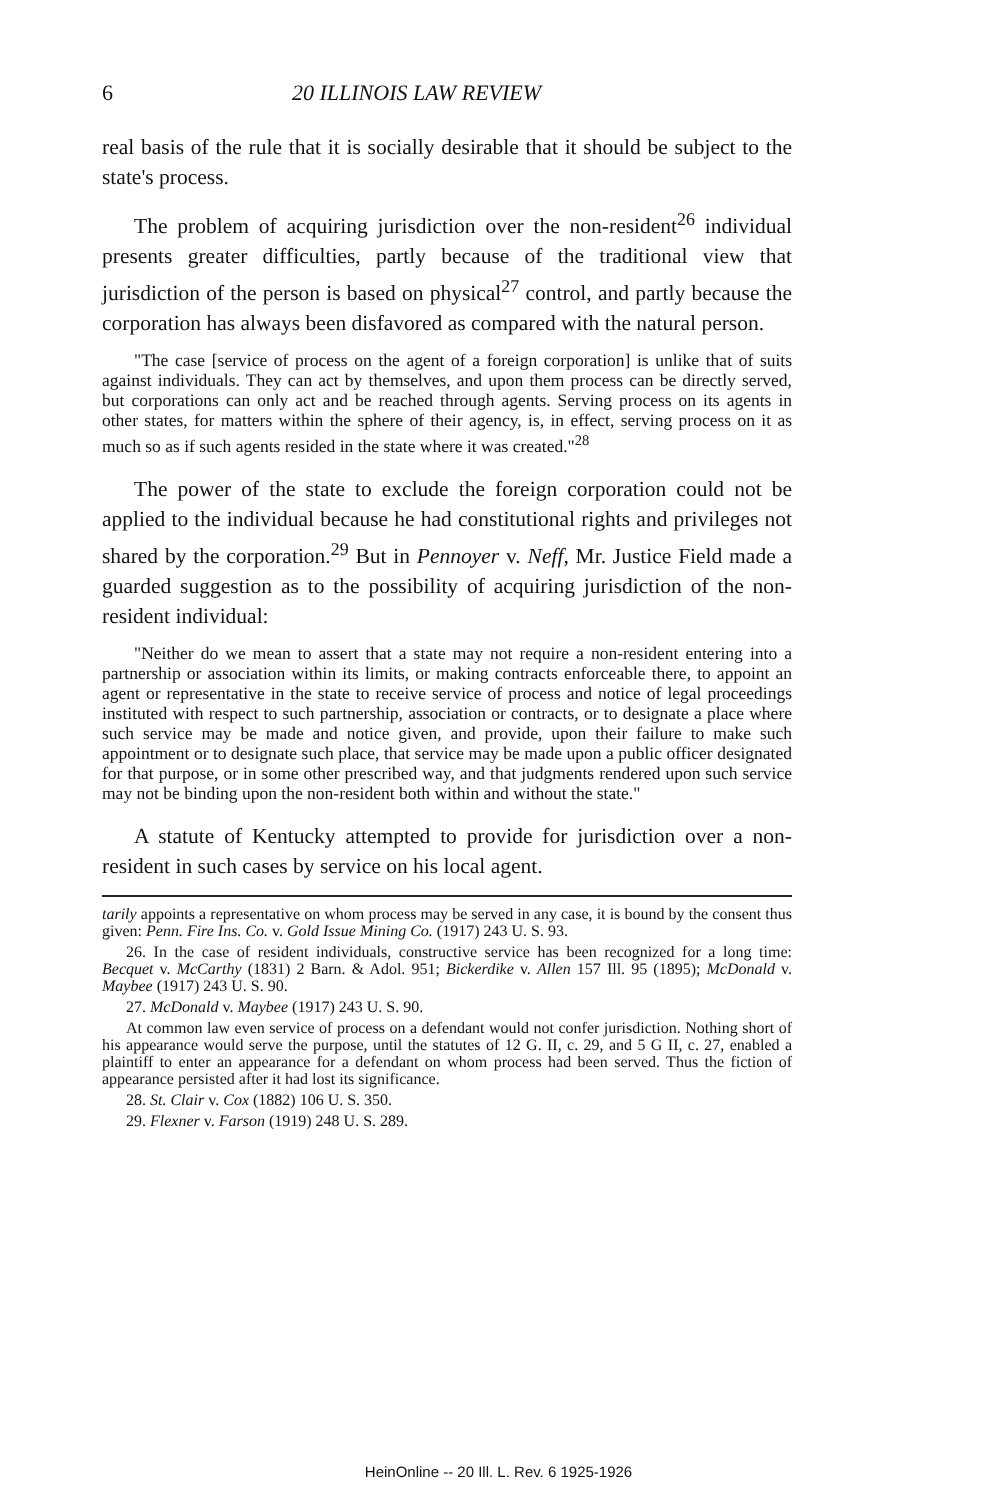6 20 ILLINOIS LAW REVIEW
real basis of the rule that it is socially desirable that it should be subject to the state's process.
The problem of acquiring jurisdiction over the non-resident<sup>26</sup> individual presents greater difficulties, partly because of the traditional view that jurisdiction of the person is based on physical<sup>27</sup> control, and partly because the corporation has always been disfavored as compared with the natural person.
"The case [service of process on the agent of a foreign corporation] is unlike that of suits against individuals. They can act by themselves, and upon them process can be directly served, but corporations can only act and be reached through agents. Serving process on its agents in other states, for matters within the sphere of their agency, is, in effect, serving process on it as much so as if such agents resided in the state where it was created."<sup>28</sup>
The power of the state to exclude the foreign corporation could not be applied to the individual because he had constitutional rights and privileges not shared by the corporation.<sup>29</sup> But in Pennoyer v. Neff, Mr. Justice Field made a guarded suggestion as to the possibility of acquiring jurisdiction of the non-resident individual:
"Neither do we mean to assert that a state may not require a non-resident entering into a partnership or association within its limits, or making contracts enforceable there, to appoint an agent or representative in the state to receive service of process and notice of legal proceedings instituted with respect to such partnership, association or contracts, or to designate a place where such service may be made and notice given, and provide, upon their failure to make such appointment or to designate such place, that service may be made upon a public officer designated for that purpose, or in some other prescribed way, and that judgments rendered upon such service may not be binding upon the non-resident both within and without the state."
A statute of Kentucky attempted to provide for jurisdiction over a non-resident in such cases by service on his local agent.
tarily appoints a representative on whom process may be served in any case, it is bound by the consent thus given: Penn. Fire Ins. Co. v. Gold Issue Mining Co. (1917) 243 U. S. 93.
26. In the case of resident individuals, constructive service has been recognized for a long time: Becquet v. McCarthy (1831) 2 Barn. & Adol. 951; Bickerdike v. Allen 157 Ill. 95 (1895); McDonald v. Maybee (1917) 243 U. S. 90.
27. McDonald v. Maybee (1917) 243 U. S. 90.
At common law even service of process on a defendant would not confer jurisdiction. Nothing short of his appearance would serve the purpose, until the statutes of 12 G. II, c. 29, and 5 G II, c. 27, enabled a plaintiff to enter an appearance for a defendant on whom process had been served. Thus the fiction of appearance persisted after it had lost its significance.
28. St. Clair v. Cox (1882) 106 U. S. 350.
29. Flexner v. Farson (1919) 248 U. S. 289.
HeinOnline -- 20 Ill. L. Rev. 6 1925-1926